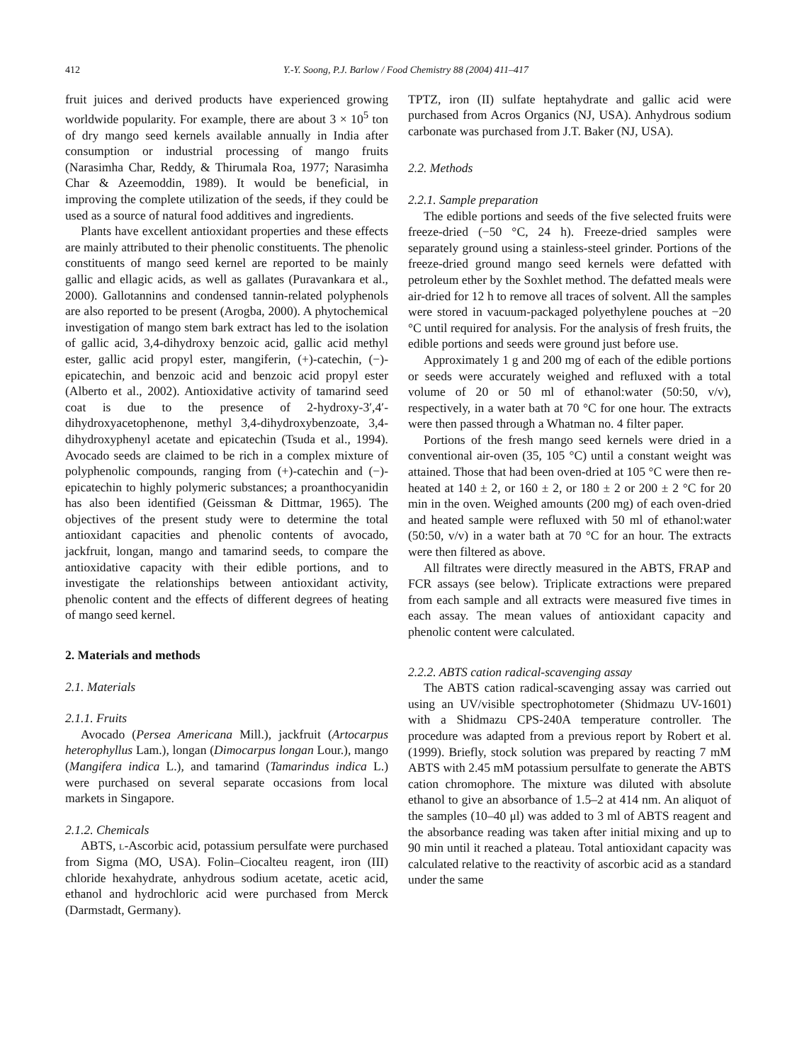412 Y.-Y. Soong, P.J. Barlow / Food Chemistry 88 (2004) 411–417
fruit juices and derived products have experienced growing worldwide popularity. For example, there are about 3 × 10<sup>5</sup> ton of dry mango seed kernels available annually in India after consumption or industrial processing of mango fruits (Narasimha Char, Reddy, & Thirumala Roa, 1977; Narasimha Char & Azeemoddin, 1989). It would be beneficial, in improving the complete utilization of the seeds, if they could be used as a source of natural food additives and ingredients.
Plants have excellent antioxidant properties and these effects are mainly attributed to their phenolic constituents. The phenolic constituents of mango seed kernel are reported to be mainly gallic and ellagic acids, as well as gallates (Puravankara et al., 2000). Gallotannins and condensed tannin-related polyphenols are also reported to be present (Arogba, 2000). A phytochemical investigation of mango stem bark extract has led to the isolation of gallic acid, 3,4-dihydroxy benzoic acid, gallic acid methyl ester, gallic acid propyl ester, mangiferin, (+)-catechin, (−)-epicatechin, and benzoic acid and benzoic acid propyl ester (Alberto et al., 2002). Antioxidative activity of tamarind seed coat is due to the presence of 2-hydroxy-3′,4′-dihydroxyacetophenone, methyl 3,4-dihydroxybenzoate, 3,4-dihydroxyphenyl acetate and epicatechin (Tsuda et al., 1994). Avocado seeds are claimed to be rich in a complex mixture of polyphenolic compounds, ranging from (+)-catechin and (−)-epicatechin to highly polymeric substances; a proanthocyanidin has also been identified (Geissman & Dittmar, 1965). The objectives of the present study were to determine the total antioxidant capacities and phenolic contents of avocado, jackfruit, longan, mango and tamarind seeds, to compare the antioxidative capacity with their edible portions, and to investigate the relationships between antioxidant activity, phenolic content and the effects of different degrees of heating of mango seed kernel.
2. Materials and methods
2.1. Materials
2.1.1. Fruits
Avocado (Persea Americana Mill.), jackfruit (Artocarpus heterophyllus Lam.), longan (Dimocarpus longan Lour.), mango (Mangifera indica L.), and tamarind (Tamarindus indica L.) were purchased on several separate occasions from local markets in Singapore.
2.1.2. Chemicals
ABTS, l-Ascorbic acid, potassium persulfate were purchased from Sigma (MO, USA). Folin–Ciocalteu reagent, iron (III) chloride hexahydrate, anhydrous sodium acetate, acetic acid, ethanol and hydrochloric acid were purchased from Merck (Darmstadt, Germany).
TPTZ, iron (II) sulfate heptahydrate and gallic acid were purchased from Acros Organics (NJ, USA). Anhydrous sodium carbonate was purchased from J.T. Baker (NJ, USA).
2.2. Methods
2.2.1. Sample preparation
The edible portions and seeds of the five selected fruits were freeze-dried (−50 °C, 24 h). Freeze-dried samples were separately ground using a stainless-steel grinder. Portions of the freeze-dried ground mango seed kernels were defatted with petroleum ether by the Soxhlet method. The defatted meals were air-dried for 12 h to remove all traces of solvent. All the samples were stored in vacuum-packaged polyethylene pouches at −20 °C until required for analysis. For the analysis of fresh fruits, the edible portions and seeds were ground just before use.
Approximately 1 g and 200 mg of each of the edible portions or seeds were accurately weighed and refluxed with a total volume of 20 or 50 ml of ethanol:water (50:50, v/v), respectively, in a water bath at 70 °C for one hour. The extracts were then passed through a Whatman no. 4 filter paper.
Portions of the fresh mango seed kernels were dried in a conventional air-oven (35, 105 °C) until a constant weight was attained. Those that had been oven-dried at 105 °C were then re-heated at 140 ± 2, or 160 ± 2, or 180 ± 2 or 200 ± 2 °C for 20 min in the oven. Weighed amounts (200 mg) of each oven-dried and heated sample were refluxed with 50 ml of ethanol:water (50:50, v/v) in a water bath at 70 °C for an hour. The extracts were then filtered as above.
All filtrates were directly measured in the ABTS, FRAP and FCR assays (see below). Triplicate extractions were prepared from each sample and all extracts were measured five times in each assay. The mean values of antioxidant capacity and phenolic content were calculated.
2.2.2. ABTS cation radical-scavenging assay
The ABTS cation radical-scavenging assay was carried out using an UV/visible spectrophotometer (Shidmazu UV-1601) with a Shidmazu CPS-240A temperature controller. The procedure was adapted from a previous report by Robert et al. (1999). Briefly, stock solution was prepared by reacting 7 mM ABTS with 2.45 mM potassium persulfate to generate the ABTS cation chromophore. The mixture was diluted with absolute ethanol to give an absorbance of 1.5–2 at 414 nm. An aliquot of the samples (10–40 μl) was added to 3 ml of ABTS reagent and the absorbance reading was taken after initial mixing and up to 90 min until it reached a plateau. Total antioxidant capacity was calculated relative to the reactivity of ascorbic acid as a standard under the same